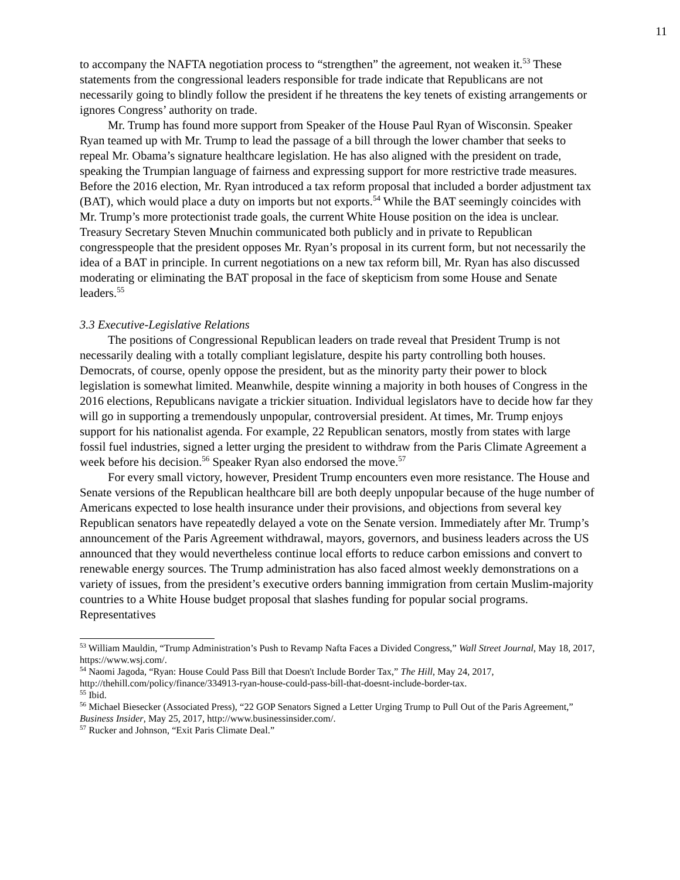11
to accompany the NAFTA negotiation process to “strengthen” the agreement, not weaken it.<sup>53</sup> These statements from the congressional leaders responsible for trade indicate that Republicans are not necessarily going to blindly follow the president if he threatens the key tenets of existing arrangements or ignores Congress’ authority on trade.
Mr. Trump has found more support from Speaker of the House Paul Ryan of Wisconsin. Speaker Ryan teamed up with Mr. Trump to lead the passage of a bill through the lower chamber that seeks to repeal Mr. Obama’s signature healthcare legislation. He has also aligned with the president on trade, speaking the Trumpian language of fairness and expressing support for more restrictive trade measures. Before the 2016 election, Mr. Ryan introduced a tax reform proposal that included a border adjustment tax (BAT), which would place a duty on imports but not exports.<sup>54</sup> While the BAT seemingly coincides with Mr. Trump’s more protectionist trade goals, the current White House position on the idea is unclear. Treasury Secretary Steven Mnuchin communicated both publicly and in private to Republican congresspeople that the president opposes Mr. Ryan’s proposal in its current form, but not necessarily the idea of a BAT in principle. In current negotiations on a new tax reform bill, Mr. Ryan has also discussed moderating or eliminating the BAT proposal in the face of skepticism from some House and Senate leaders.<sup>55</sup>
3.3 Executive-Legislative Relations
The positions of Congressional Republican leaders on trade reveal that President Trump is not necessarily dealing with a totally compliant legislature, despite his party controlling both houses. Democrats, of course, openly oppose the president, but as the minority party their power to block legislation is somewhat limited. Meanwhile, despite winning a majority in both houses of Congress in the 2016 elections, Republicans navigate a trickier situation. Individual legislators have to decide how far they will go in supporting a tremendously unpopular, controversial president. At times, Mr. Trump enjoys support for his nationalist agenda. For example, 22 Republican senators, mostly from states with large fossil fuel industries, signed a letter urging the president to withdraw from the Paris Climate Agreement a week before his decision.<sup>56</sup> Speaker Ryan also endorsed the move.<sup>57</sup>
For every small victory, however, President Trump encounters even more resistance. The House and Senate versions of the Republican healthcare bill are both deeply unpopular because of the huge number of Americans expected to lose health insurance under their provisions, and objections from several key Republican senators have repeatedly delayed a vote on the Senate version. Immediately after Mr. Trump’s announcement of the Paris Agreement withdrawal, mayors, governors, and business leaders across the US announced that they would nevertheless continue local efforts to reduce carbon emissions and convert to renewable energy sources. The Trump administration has also faced almost weekly demonstrations on a variety of issues, from the president’s executive orders banning immigration from certain Muslim-majority countries to a White House budget proposal that slashes funding for popular social programs. Representatives
<sup>53</sup> William Mauldin, “Trump Administration’s Push to Revamp Nafta Faces a Divided Congress,” Wall Street Journal, May 18, 2017, https://www.wsj.com/.
<sup>54</sup> Naomi Jagoda, “Ryan: House Could Pass Bill that Doesn't Include Border Tax,” The Hill, May 24, 2017, http://thehill.com/policy/finance/334913-ryan-house-could-pass-bill-that-doesnt-include-border-tax.
<sup>55</sup> Ibid.
<sup>56</sup> Michael Biesecker (Associated Press), “22 GOP Senators Signed a Letter Urging Trump to Pull Out of the Paris Agreement,” Business Insider, May 25, 2017, http://www.businessinsider.com/.
<sup>57</sup> Rucker and Johnson, “Exit Paris Climate Deal.”